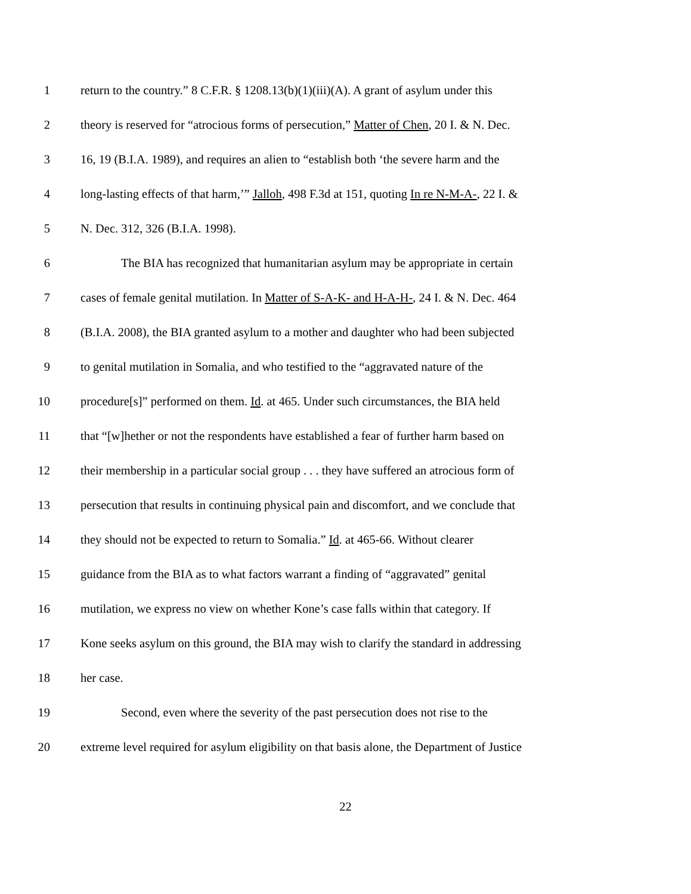1 return to the country.” 8 C.F.R. § 1208.13(b)(1)(iii)(A). A grant of asylum under this
2 theory is reserved for “atrocious forms of persecution,” Matter of Chen, 20 I. & N. Dec.
3 16, 19 (B.I.A. 1989), and requires an alien to “establish both ‘the severe harm and the
4 long-lasting effects of that harm,’” Jalloh, 498 F.3d at 151, quoting In re N-M-A-, 22 I. &
5 N. Dec. 312, 326 (B.I.A. 1998).
6 The BIA has recognized that humanitarian asylum may be appropriate in certain
7 cases of female genital mutilation. In Matter of S-A-K- and H-A-H-, 24 I. & N. Dec. 464
8 (B.I.A. 2008), the BIA granted asylum to a mother and daughter who had been subjected
9 to genital mutilation in Somalia, and who testified to the “aggravated nature of the
10 procedure[s]” performed on them. Id. at 465. Under such circumstances, the BIA held
11 that “[w]hether or not the respondents have established a fear of further harm based on
12 their membership in a particular social group . . . they have suffered an atrocious form of
13 persecution that results in continuing physical pain and discomfort, and we conclude that
14 they should not be expected to return to Somalia.” Id. at 465-66. Without clearer
15 guidance from the BIA as to what factors warrant a finding of “aggravated” genital
16 mutilation, we express no view on whether Kone’s case falls within that category. If
17 Kone seeks asylum on this ground, the BIA may wish to clarify the standard in addressing
18 her case.
19 Second, even where the severity of the past persecution does not rise to the
20 extreme level required for asylum eligibility on that basis alone, the Department of Justice
22